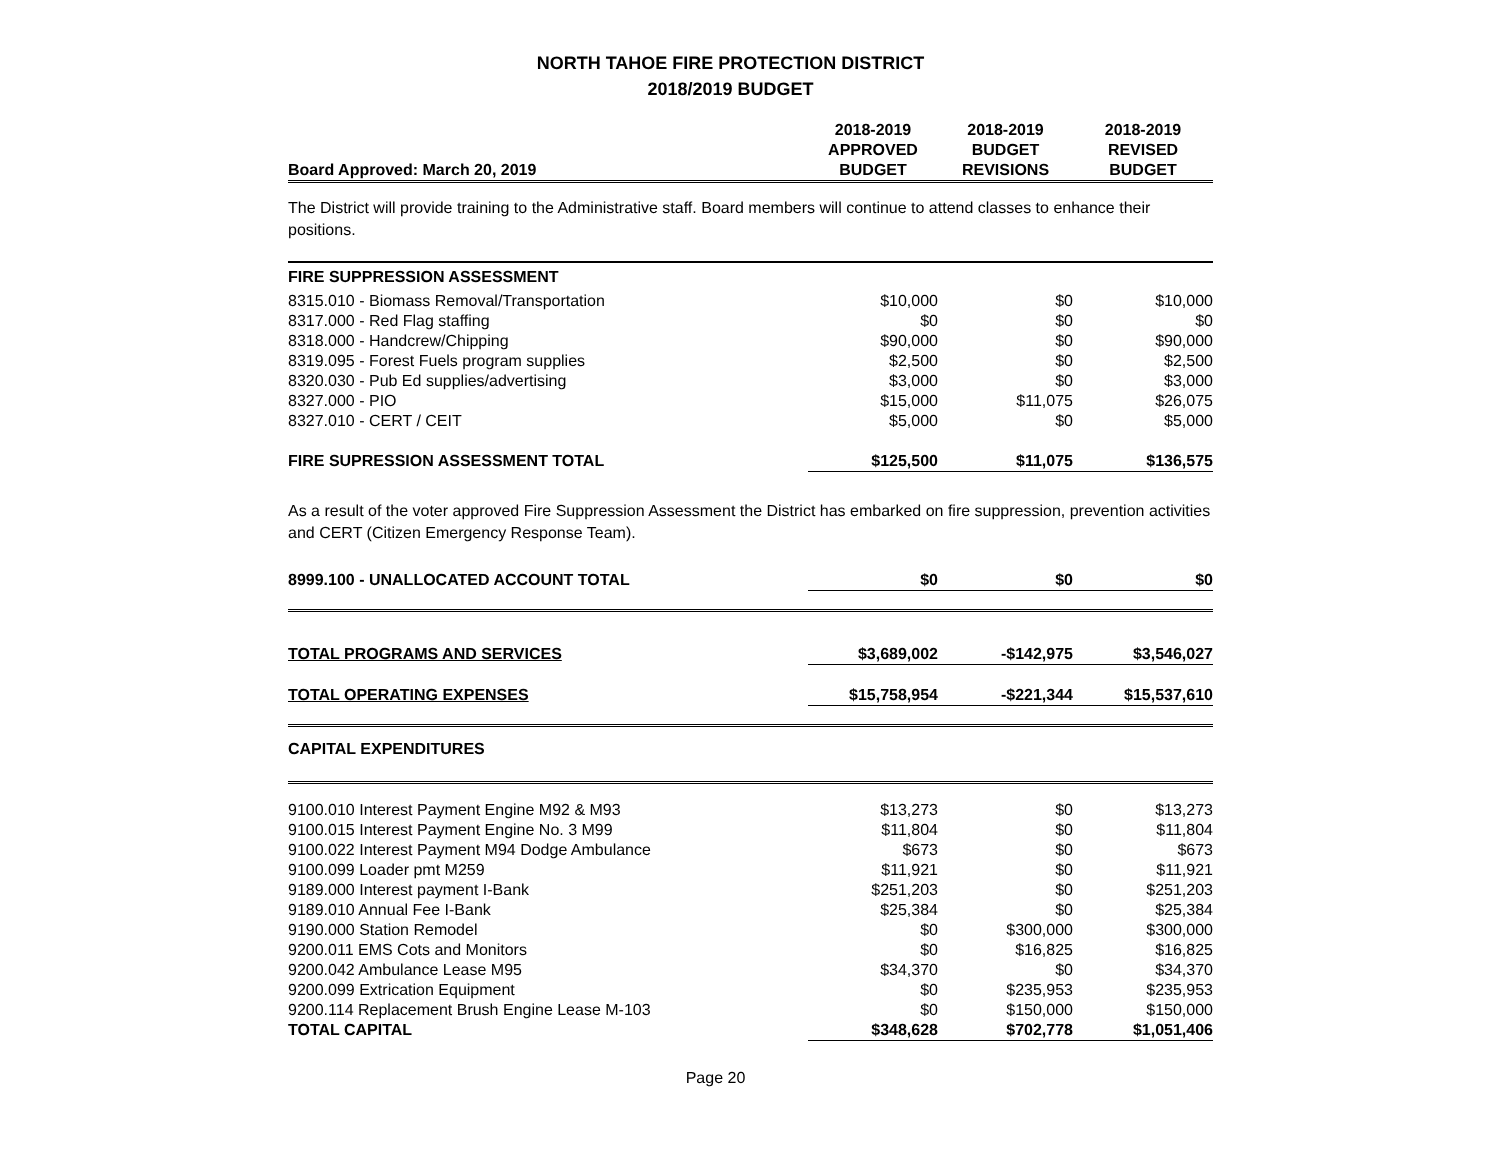NORTH TAHOE FIRE PROTECTION DISTRICT
2018/2019 BUDGET
| Board Approved: March 20, 2019 | 2018-2019 APPROVED BUDGET | 2018-2019 BUDGET REVISIONS | 2018-2019 REVISED BUDGET |
The District will provide training to the Administrative staff. Board members will continue to attend classes to enhance their positions.
| FIRE SUPPRESSION ASSESSMENT | | | |
| 8315.010 - Biomass Removal/Transportation | $10,000 | $0 | $10,000 |
| 8317.000 - Red Flag staffing | $0 | $0 | $0 |
| 8318.000 - Handcrew/Chipping | $90,000 | $0 | $90,000 |
| 8319.095 - Forest Fuels program supplies | $2,500 | $0 | $2,500 |
| 8320.030 - Pub Ed supplies/advertising | $3,000 | $0 | $3,000 |
| 8327.000 - PIO | $15,000 | $11,075 | $26,075 |
| 8327.010 - CERT / CEIT | $5,000 | $0 | $5,000 |
| FIRE SUPRESSION ASSESSMENT TOTAL | $125,500 | $11,075 | $136,575 |
As a result of the voter approved Fire Suppression Assessment the District has embarked on fire suppression, prevention activities and CERT (Citizen Emergency Response Team).
| 8999.100 - UNALLOCATED ACCOUNT TOTAL | $0 | $0 | $0 |
| TOTAL PROGRAMS AND SERVICES | $3,689,002 | -$142,975 | $3,546,027 |
| TOTAL OPERATING EXPENSES | $15,758,954 | -$221,344 | $15,537,610 |
| CAPITAL EXPENDITURES | | | |
| 9100.010 Interest Payment Engine M92 & M93 | $13,273 | $0 | $13,273 |
| 9100.015 Interest Payment Engine No. 3 M99 | $11,804 | $0 | $11,804 |
| 9100.022 Interest Payment M94 Dodge Ambulance | $673 | $0 | $673 |
| 9100.099 Loader pmt M259 | $11,921 | $0 | $11,921 |
| 9189.000 Interest payment I-Bank | $251,203 | $0 | $251,203 |
| 9189.010 Annual Fee I-Bank | $25,384 | $0 | $25,384 |
| 9190.000 Station Remodel | $0 | $300,000 | $300,000 |
| 9200.011 EMS Cots and Monitors | $0 | $16,825 | $16,825 |
| 9200.042 Ambulance Lease M95 | $34,370 | $0 | $34,370 |
| 9200.099 Extrication Equipment | $0 | $235,953 | $235,953 |
| 9200.114 Replacement Brush Engine Lease M-103 | $0 | $150,000 | $150,000 |
| TOTAL CAPITAL | $348,628 | $702,778 | $1,051,406 |
Page 20